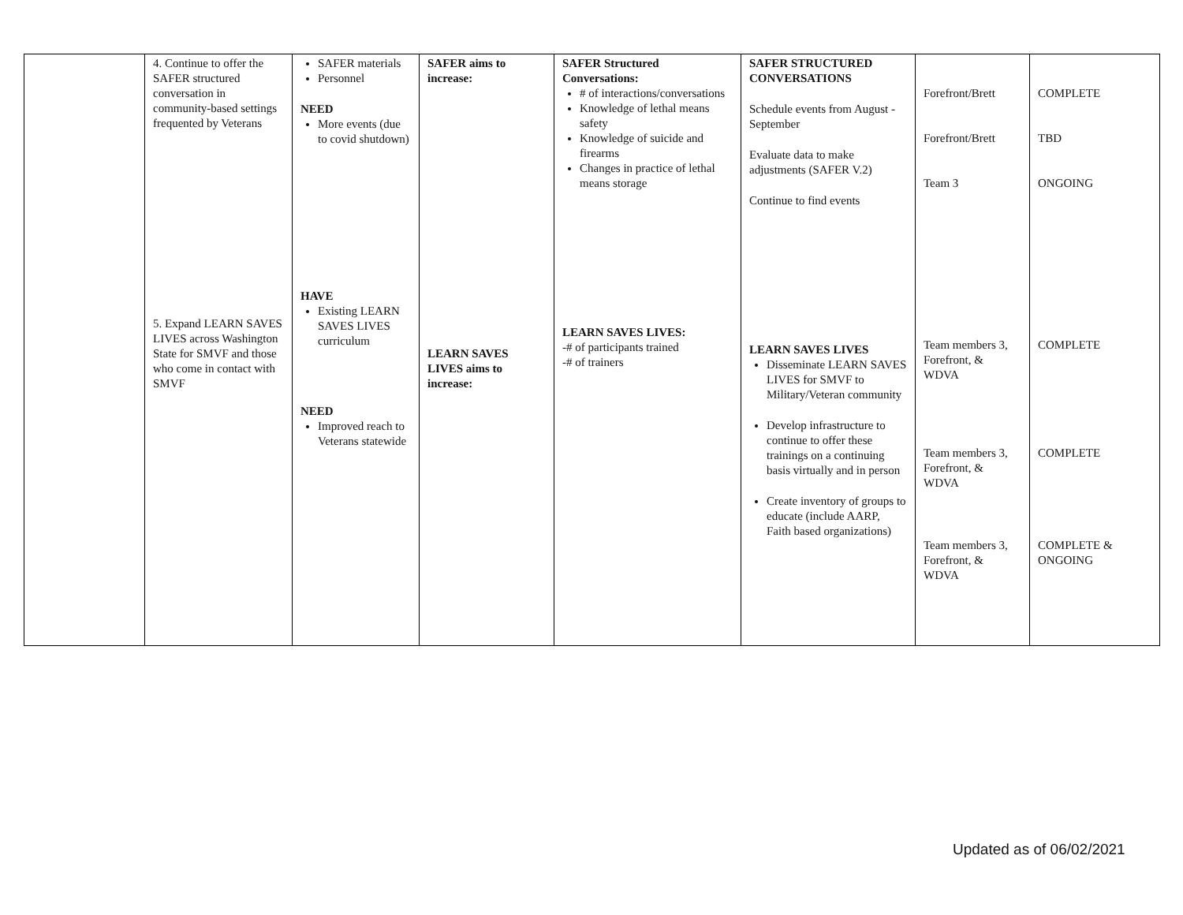| | 4. Continue to offer the SAFER structured conversation in community-based settings frequented by Veterans 5. Expand LEARN SAVES LIVES across Washington State for SMVF and those who come in contact with SMVF | SAFER materials Personnel NEED More events (due to covid shutdown) HAVE Existing LEARN SAVES LIVES curriculum NEED Improved reach to Veterans statewide | SAFER aims to increase: LEARN SAVES LIVES aims to increase: | SAFER Structured Conversations: # of interactions/conversations Knowledge of lethal means safety Knowledge of suicide and firearms Changes in practice of lethal means storage LEARN SAVES LIVES: -# of participants trained -# of trainers | SAFER STRUCTURED CONVERSATIONS Schedule events from August - September Evaluate data to make adjustments (SAFER V.2) Continue to find events LEARN SAVES LIVES Disseminate LEARN SAVES LIVES for SMVF to Military/Veteran community Develop infrastructure to continue to offer these trainings on a continuing basis virtually and in person Create inventory of groups to educate (include AARP, Faith based organizations) | Forefront/Brett Forefront/Brett Team 3 Team members 3, Forefront, & WDVA Team members 3, Forefront, & WDVA Team members 3, Forefront, & WDVA | COMPLETE TBD ONGOING COMPLETE COMPLETE COMPLETE & ONGOING |
Updated as of 06/02/2021